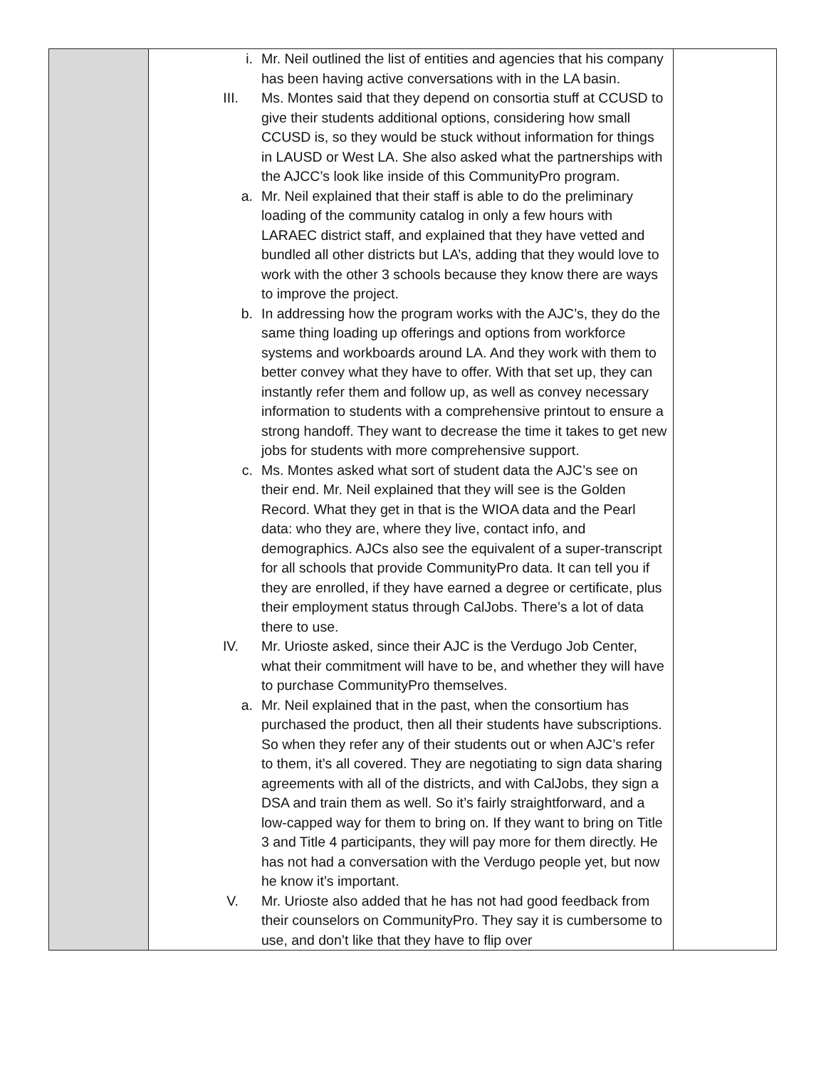| | i. Mr. Neil outlined the list of entities and agencies that his company has been having active conversations with in the LA basin. III. Ms. Montes said that they depend on consortia stuff at CCUSD to give their students additional options, considering how small CCUSD is, so they would be stuck without information for things in LAUSD or West LA. She also asked what the partnerships with the AJCC’s look like inside of this CommunityPro program. a. Mr. Neil explained that their staff is able to do the preliminary loading of the community catalog in only a few hours with LARAEC district staff, and explained that they have vetted and bundled all other districts but LA’s, adding that they would love to work with the other 3 schools because they know there are ways to improve the project. b. In addressing how the program works with the AJC’s, they do the same thing loading up offerings and options from workforce systems and workboards around LA. And they work with them to better convey what they have to offer. With that set up, they can instantly refer them and follow up, as well as convey necessary information to students with a comprehensive printout to ensure a strong handoff. They want to decrease the time it takes to get new jobs for students with more comprehensive support. c. Ms. Montes asked what sort of student data the AJC’s see on their end. Mr. Neil explained that they will see is the Golden Record. What they get in that is the WIOA data and the Pearl data: who they are, where they live, contact info, and demographics. AJCs also see the equivalent of a super-transcript for all schools that provide CommunityPro data. It can tell you if they are enrolled, if they have earned a degree or certificate, plus their employment status through CalJobs. There’s a lot of data there to use. IV. Mr. Urioste asked, since their AJC is the Verdugo Job Center, what their commitment will have to be, and whether they will have to purchase CommunityPro themselves. a. Mr. Neil explained that in the past, when the consortium has purchased the product, then all their students have subscriptions. So when they refer any of their students out or when AJC’s refer to them, it’s all covered. They are negotiating to sign data sharing agreements with all of the districts, and with CalJobs, they sign a DSA and train them as well. So it’s fairly straightforward, and a low-capped way for them to bring on. If they want to bring on Title 3 and Title 4 participants, they will pay more for them directly. He has not had a conversation with the Verdugo people yet, but now he know it’s important. V. Mr. Urioste also added that he has not had good feedback from their counselors on CommunityPro. They say it is cumbersome to use, and don’t like that they have to flip over | |